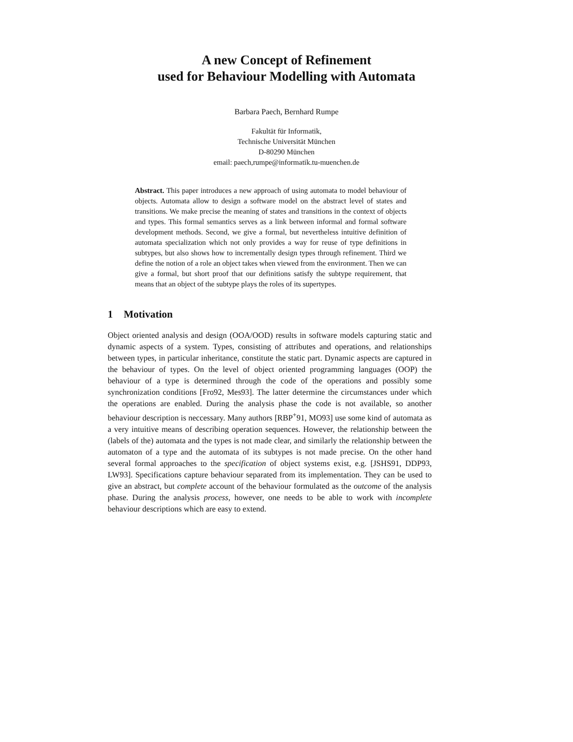A new Concept of Refinement
used for Behaviour Modelling with Automata
Barbara Paech, Bernhard Rumpe
Fakultät für Informatik,
Technische Universität München
D-80290 München
email: paech,rumpe@informatik.tu-muenchen.de
Abstract. This paper introduces a new approach of using automata to model behaviour of objects. Automata allow to design a software model on the abstract level of states and transitions. We make precise the meaning of states and transitions in the context of objects and types. This formal semantics serves as a link between informal and formal software development methods. Second, we give a formal, but nevertheless intuitive definition of automata specialization which not only provides a way for reuse of type definitions in subtypes, but also shows how to incrementally design types through refinement. Third we define the notion of a role an object takes when viewed from the environment. Then we can give a formal, but short proof that our definitions satisfy the subtype requirement, that means that an object of the subtype plays the roles of its supertypes.
1 Motivation
Object oriented analysis and design (OOA/OOD) results in software models capturing static and dynamic aspects of a system. Types, consisting of attributes and operations, and relationships between types, in particular inheritance, constitute the static part. Dynamic aspects are captured in the behaviour of types. On the level of object oriented programming languages (OOP) the behaviour of a type is determined through the code of the operations and possibly some synchronization conditions [Fro92, Mes93]. The latter determine the circumstances under which the operations are enabled. During the analysis phase the code is not available, so another behaviour description is neccessary. Many authors [RBP<sup>+</sup>91, MO93] use some kind of automata as a very intuitive means of describing operation sequences. However, the relationship between the (labels of the) automata and the types is not made clear, and similarly the relationship between the automaton of a type and the automata of its subtypes is not made precise. On the other hand several formal approaches to the specification of object systems exist, e.g. [JSHS91, DDP93, LW93]. Specifications capture behaviour separated from its implementation. They can be used to give an abstract, but complete account of the behaviour formulated as the outcome of the analysis phase. During the analysis process, however, one needs to be able to work with incomplete behaviour descriptions which are easy to extend.